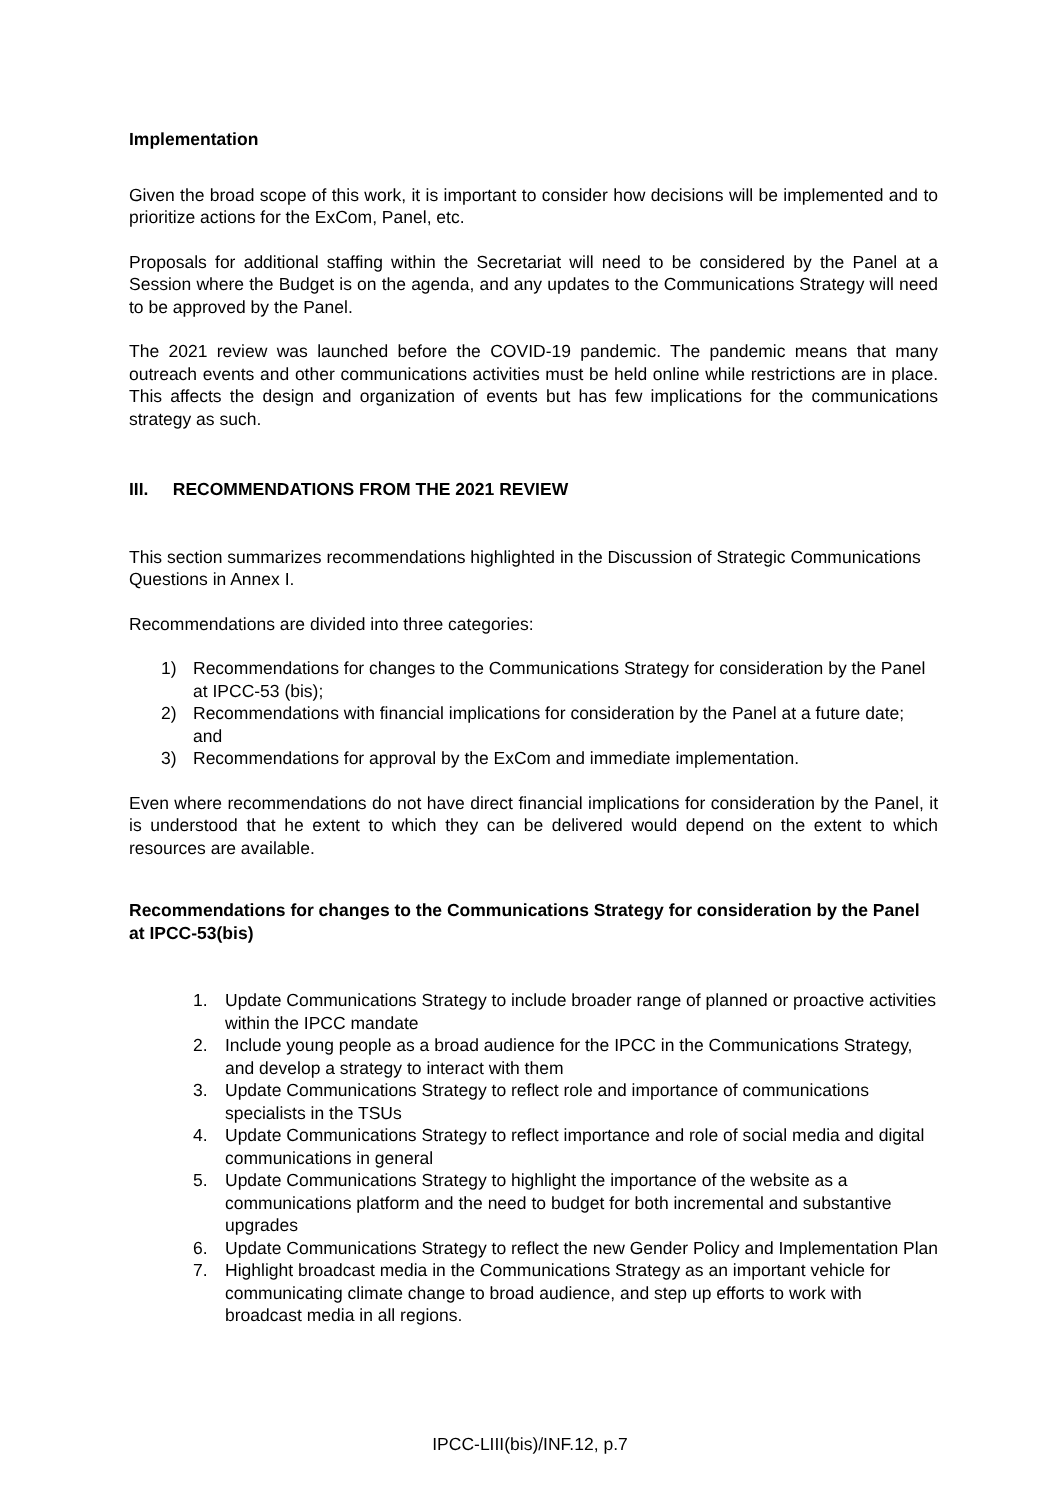Implementation
Given the broad scope of this work, it is important to consider how decisions will be implemented and to prioritize actions for the ExCom, Panel, etc.
Proposals for additional staffing within the Secretariat will need to be considered by the Panel at a Session where the Budget is on the agenda, and any updates to the Communications Strategy will need to be approved by the Panel.
The 2021 review was launched before the COVID-19 pandemic. The pandemic means that many outreach events and other communications activities must be held online while restrictions are in place. This affects the design and organization of events but has few implications for the communications strategy as such.
III. RECOMMENDATIONS FROM THE 2021 REVIEW
This section summarizes recommendations highlighted in the Discussion of Strategic Communications Questions in Annex I.
Recommendations are divided into three categories:
1) Recommendations for changes to the Communications Strategy for consideration by the Panel at IPCC-53 (bis);
2) Recommendations with financial implications for consideration by the Panel at a future date; and
3) Recommendations for approval by the ExCom and immediate implementation.
Even where recommendations do not have direct financial implications for consideration by the Panel, it is understood that he extent to which they can be delivered would depend on the extent to which resources are available.
Recommendations for changes to the Communications Strategy for consideration by the Panel at IPCC-53(bis)
1. Update Communications Strategy to include broader range of planned or proactive activities within the IPCC mandate
2. Include young people as a broad audience for the IPCC in the Communications Strategy, and develop a strategy to interact with them
3. Update Communications Strategy to reflect role and importance of communications specialists in the TSUs
4. Update Communications Strategy to reflect importance and role of social media and digital communications in general
5. Update Communications Strategy to highlight the importance of the website as a communications platform and the need to budget for both incremental and substantive upgrades
6. Update Communications Strategy to reflect the new Gender Policy and Implementation Plan
7. Highlight broadcast media in the Communications Strategy as an important vehicle for communicating climate change to broad audience, and step up efforts to work with broadcast media in all regions.
IPCC-LIII(bis)/INF.12, p.7